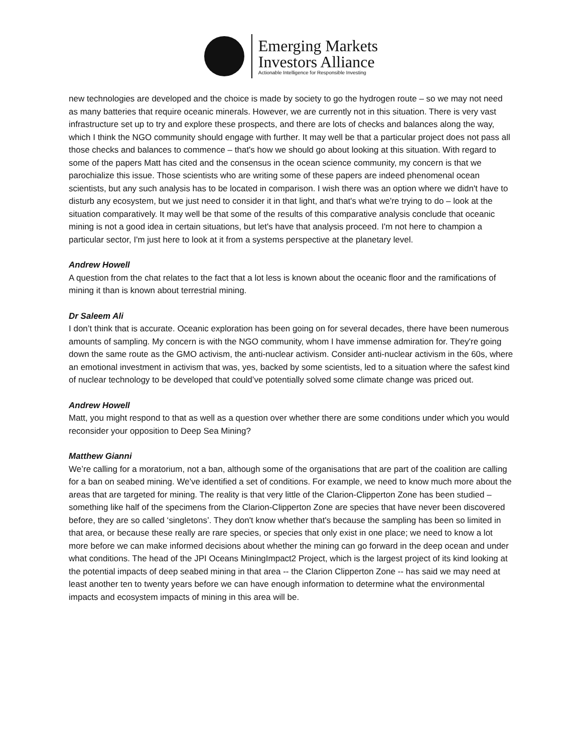Emerging Markets
Investors Alliance
Actionable Intelligence for Responsible Investing
new technologies are developed and the choice is made by society to go the hydrogen route – so we may not need as many batteries that require oceanic minerals. However, we are currently not in this situation. There is very vast infrastructure set up to try and explore these prospects, and there are lots of checks and balances along the way, which I think the NGO community should engage with further. It may well be that a particular project does not pass all those checks and balances to commence – that's how we should go about looking at this situation. With regard to some of the papers Matt has cited and the consensus in the ocean science community, my concern is that we parochialize this issue. Those scientists who are writing some of these papers are indeed phenomenal ocean scientists, but any such analysis has to be located in comparison. I wish there was an option where we didn't have to disturb any ecosystem, but we just need to consider it in that light, and that's what we're trying to do – look at the situation comparatively. It may well be that some of the results of this comparative analysis conclude that oceanic mining is not a good idea in certain situations, but let's have that analysis proceed. I'm not here to champion a particular sector, I'm just here to look at it from a systems perspective at the planetary level.
Andrew Howell
A question from the chat relates to the fact that a lot less is known about the oceanic floor and the ramifications of mining it than is known about terrestrial mining.
Dr Saleem Ali
I don’t think that is accurate. Oceanic exploration has been going on for several decades, there have been numerous amounts of sampling. My concern is with the NGO community, whom I have immense admiration for. They're going down the same route as the GMO activism, the anti-nuclear activism. Consider anti-nuclear activism in the 60s, where an emotional investment in activism that was, yes, backed by some scientists, led to a situation where the safest kind of nuclear technology to be developed that could’ve potentially solved some climate change was priced out.
Andrew Howell
Matt, you might respond to that as well as a question over whether there are some conditions under which you would reconsider your opposition to Deep Sea Mining?
Matthew Gianni
We’re calling for a moratorium, not a ban, although some of the organisations that are part of the coalition are calling for a ban on seabed mining. We've identified a set of conditions. For example, we need to know much more about the areas that are targeted for mining. The reality is that very little of the Clarion-Clipperton Zone has been studied – something like half of the specimens from the Clarion-Clipperton Zone are species that have never been discovered before, they are so called ‘singletons’. They don't know whether that's because the sampling has been so limited in that area, or because these really are rare species, or species that only exist in one place; we need to know a lot more before we can make informed decisions about whether the mining can go forward in the deep ocean and under what conditions. The head of the JPI Oceans MiningImpact2 Project, which is the largest project of its kind looking at the potential impacts of deep seabed mining in that area -- the Clarion Clipperton Zone -- has said we may need at least another ten to twenty years before we can have enough information to determine what the environmental impacts and ecosystem impacts of mining in this area will be.